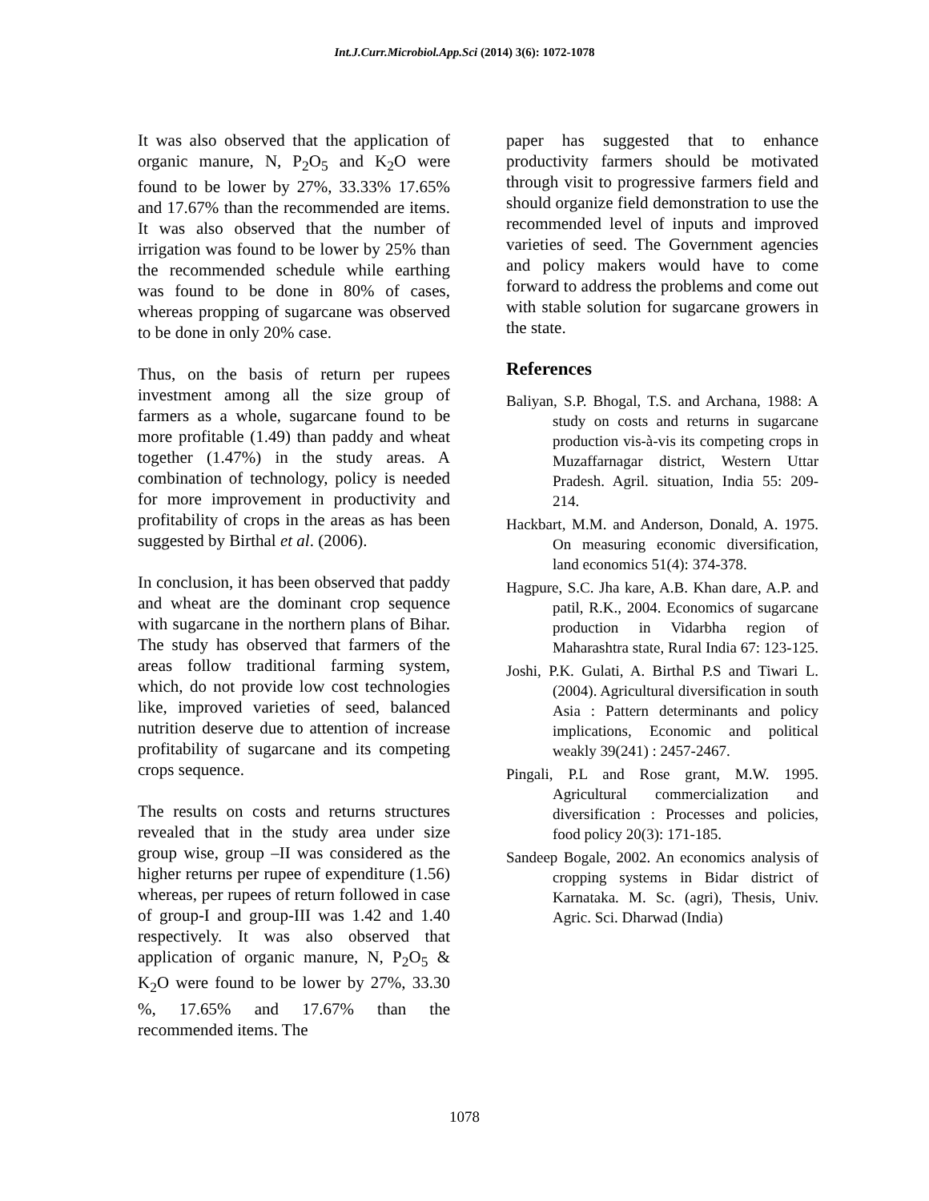Int.J.Curr.Microbiol.App.Sci (2014) 3(6): 1072-1078
It was also observed that the application of organic manure, N, P<sub>2</sub>O<sub>5</sub> and K<sub>2</sub>O were found to be lower by 27%, 33.33% 17.65% and 17.67% than the recommended are items. It was also observed that the number of irrigation was found to be lower by 25% than the recommended schedule while earthing was found to be done in 80% of cases, whereas propping of sugarcane was observed to be done in only 20% case.
Thus, on the basis of return per rupees investment among all the size group of farmers as a whole, sugarcane found to be more profitable (1.49) than paddy and wheat together (1.47%) in the study areas. A combination of technology, policy is needed for more improvement in productivity and profitability of crops in the areas as has been suggested by Birthal et al. (2006).
In conclusion, it has been observed that paddy and wheat are the dominant crop sequence with sugarcane in the northern plans of Bihar. The study has observed that farmers of the areas follow traditional farming system, which, do not provide low cost technologies like, improved varieties of seed, balanced nutrition deserve due to attention of increase profitability of sugarcane and its competing crops sequence.
The results on costs and returns structures revealed that in the study area under size group wise, group –II was considered as the higher returns per rupee of expenditure (1.56) whereas, per rupees of return followed in case of group-I and group-III was 1.42 and 1.40 respectively. It was also observed that application of organic manure, N, P<sub>2</sub>O<sub>5</sub> & K<sub>2</sub>O were found to be lower by 27%, 33.30 %, 17.65% and 17.67% than the recommended items. The
paper has suggested that to enhance productivity farmers should be motivated through visit to progressive farmers field and should organize field demonstration to use the recommended level of inputs and improved varieties of seed. The Government agencies and policy makers would have to come forward to address the problems and come out with stable solution for sugarcane growers in the state.
References
Baliyan, S.P. Bhogal, T.S. and Archana, 1988: A study on costs and returns in sugarcane production vis-à-vis its competing crops in Muzaffarnagar district, Western Uttar Pradesh. Agril. situation, India 55: 209-214.
Hackbart, M.M. and Anderson, Donald, A. 1975. On measuring economic diversification, land economics 51(4): 374-378.
Hagpure, S.C. Jha kare, A.B. Khan dare, A.P. and patil, R.K., 2004. Economics of sugarcane production in Vidarbha region of Maharashtra state, Rural India 67: 123-125.
Joshi, P.K. Gulati, A. Birthal P.S and Tiwari L. (2004). Agricultural diversification in south Asia : Pattern determinants and policy implications, Economic and political weakly 39(241) : 2457-2467.
Pingali, P.L and Rose grant, M.W. 1995. Agricultural commercialization and diversification : Processes and policies, food policy 20(3): 171-185.
Sandeep Bogale, 2002. An economics analysis of cropping systems in Bidar district of Karnataka. M. Sc. (agri), Thesis, Univ. Agric. Sci. Dharwad (India)
1078